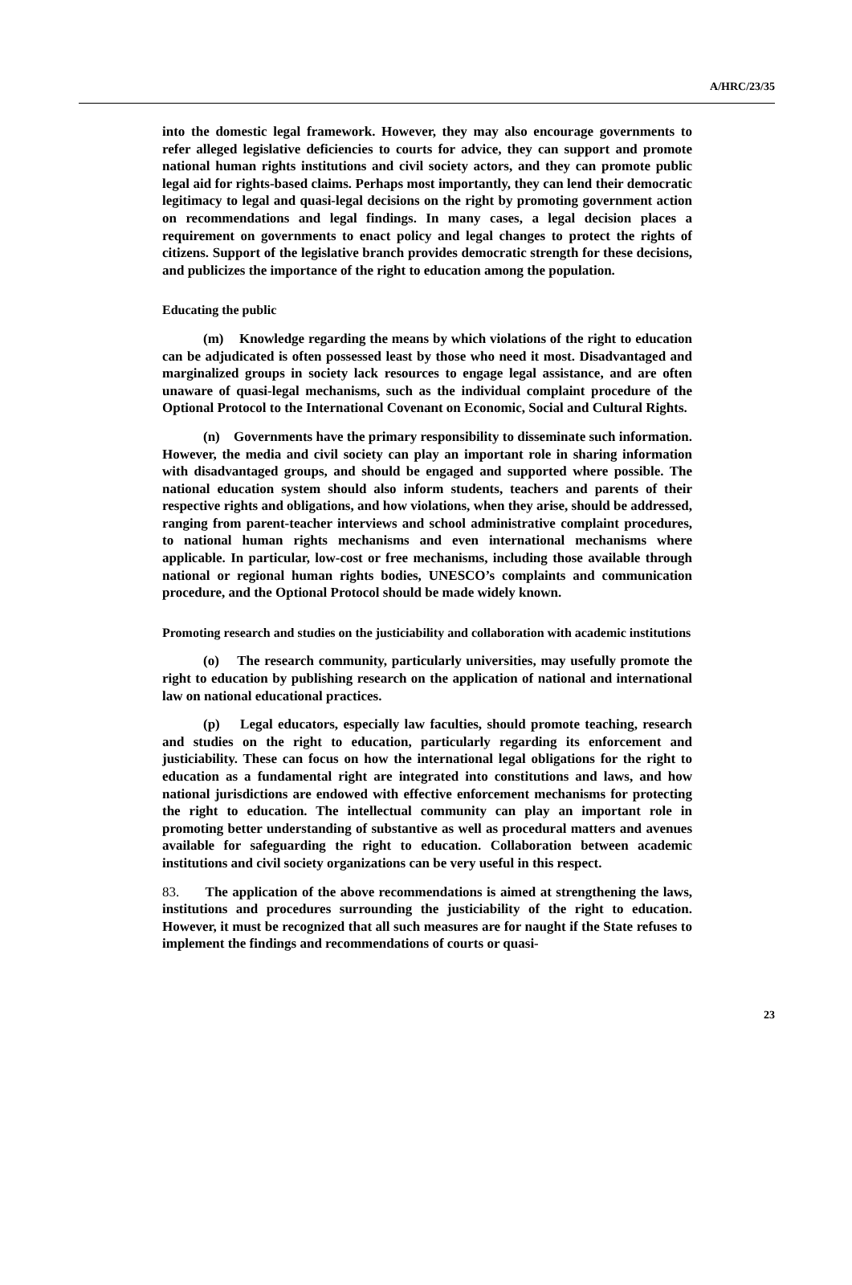A/HRC/23/35
into the domestic legal framework. However, they may also encourage governments to refer alleged legislative deficiencies to courts for advice, they can support and promote national human rights institutions and civil society actors, and they can promote public legal aid for rights-based claims. Perhaps most importantly, they can lend their democratic legitimacy to legal and quasi-legal decisions on the right by promoting government action on recommendations and legal findings. In many cases, a legal decision places a requirement on governments to enact policy and legal changes to protect the rights of citizens. Support of the legislative branch provides democratic strength for these decisions, and publicizes the importance of the right to education among the population.
Educating the public
(m) Knowledge regarding the means by which violations of the right to education can be adjudicated is often possessed least by those who need it most. Disadvantaged and marginalized groups in society lack resources to engage legal assistance, and are often unaware of quasi-legal mechanisms, such as the individual complaint procedure of the Optional Protocol to the International Covenant on Economic, Social and Cultural Rights.
(n) Governments have the primary responsibility to disseminate such information. However, the media and civil society can play an important role in sharing information with disadvantaged groups, and should be engaged and supported where possible. The national education system should also inform students, teachers and parents of their respective rights and obligations, and how violations, when they arise, should be addressed, ranging from parent-teacher interviews and school administrative complaint procedures, to national human rights mechanisms and even international mechanisms where applicable. In particular, low-cost or free mechanisms, including those available through national or regional human rights bodies, UNESCO’s complaints and communication procedure, and the Optional Protocol should be made widely known.
Promoting research and studies on the justiciability and collaboration with academic institutions
(o) The research community, particularly universities, may usefully promote the right to education by publishing research on the application of national and international law on national educational practices.
(p) Legal educators, especially law faculties, should promote teaching, research and studies on the right to education, particularly regarding its enforcement and justiciability. These can focus on how the international legal obligations for the right to education as a fundamental right are integrated into constitutions and laws, and how national jurisdictions are endowed with effective enforcement mechanisms for protecting the right to education. The intellectual community can play an important role in promoting better understanding of substantive as well as procedural matters and avenues available for safeguarding the right to education. Collaboration between academic institutions and civil society organizations can be very useful in this respect.
83. The application of the above recommendations is aimed at strengthening the laws, institutions and procedures surrounding the justiciability of the right to education. However, it must be recognized that all such measures are for naught if the State refuses to implement the findings and recommendations of courts or quasi-
23